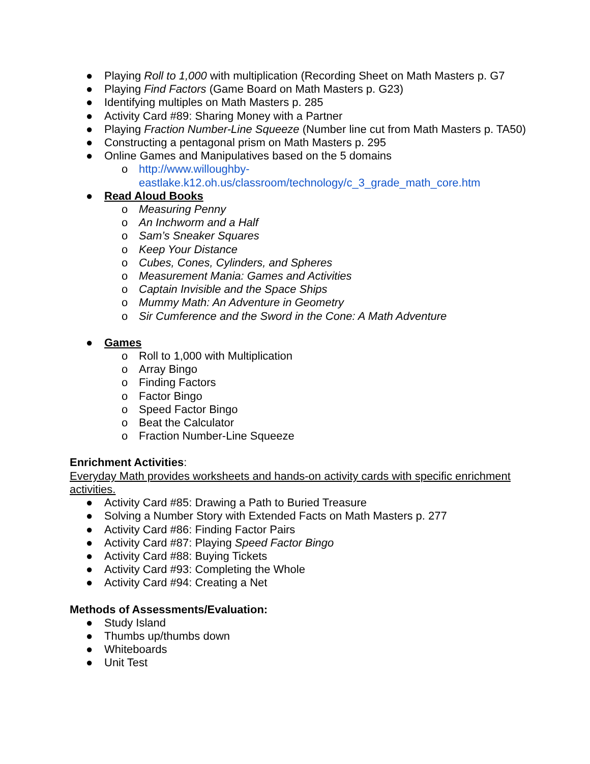● Playing Roll to 1,000 with multiplication (Recording Sheet on Math Masters p. G7
● Playing Find Factors (Game Board on Math Masters p. G23)
● Identifying multiples on Math Masters p. 285
● Activity Card #89: Sharing Money with a Partner
● Playing Fraction Number-Line Squeeze (Number line cut from Math Masters p. TA50)
● Constructing a pentagonal prism on Math Masters p. 295
● Online Games and Manipulatives based on the 5 domains
o http://www.willoughby-
eastlake.k12.oh.us/classroom/technology/c_3_grade_math_core.htm
● Read Aloud Books
o Measuring Penny
o An Inchworm and a Half
o Sam’s Sneaker Squares
o Keep Your Distance
o Cubes, Cones, Cylinders, and Spheres
o Measurement Mania: Games and Activities
o Captain Invisible and the Space Ships
o Mummy Math: An Adventure in Geometry
o Sir Cumference and the Sword in the Cone: A Math Adventure
● Games
o Roll to 1,000 with Multiplication
o Array Bingo
o Finding Factors
o Factor Bingo
o Speed Factor Bingo
o Beat the Calculator
o Fraction Number-Line Squeeze
Enrichment Activities:
Everyday Math provides worksheets and hands-on activity cards with specific enrichment activities.
● Activity Card #85: Drawing a Path to Buried Treasure
● Solving a Number Story with Extended Facts on Math Masters p. 277
● Activity Card #86: Finding Factor Pairs
● Activity Card #87: Playing Speed Factor Bingo
● Activity Card #88: Buying Tickets
● Activity Card #93: Completing the Whole
● Activity Card #94: Creating a Net
Methods of Assessments/Evaluation:
● Study Island
● Thumbs up/thumbs down
● Whiteboards
● Unit Test